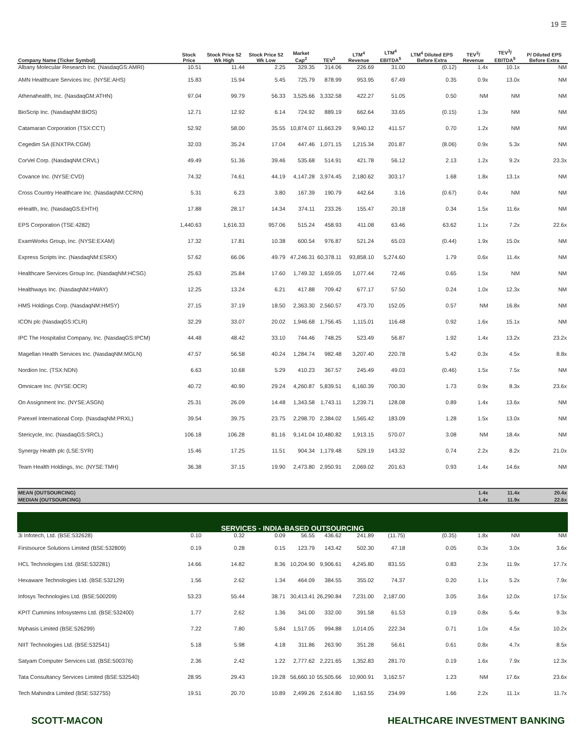19 ☰
| Company Name (Ticker Symbol) | Stock Price | Stock Price 52 Wk High | Stock Price 52 Wk Low | Market Cap<sup>2</sup> | TEV<sup>3</sup> | LTM<sup>4</sup> Revenue | LTM<sup>4</sup> EBITDA<sup>5</sup> | LTM<sup>4</sup> Diluted EPS Before Extra | TEV<sup>3</sup>/ Revenue | TEV<sup>3</sup>/ EBITDA<sup>5</sup> | P/ Diluted EPS Before Extra |
| --- | --- | --- | --- | --- | --- | --- | --- | --- | --- | --- | --- |
| Albany Molecular Research Inc. (NasdaqGS:AMRI) | 10.51 | 11.44 | 2.25 | 329.35 | 314.06 | 226.69 | 31.00 | (0.12) | 1.4x | 10.1x | NM |
| AMN Healthcare Services Inc. (NYSE:AHS) | 15.83 | 15.94 | 5.45 | 725.79 | 878.99 | 953.95 | 67.49 | 0.35 | 0.9x | 13.0x | NM |
| Athenahealth, Inc. (NasdaqGM:ATHN) | 97.04 | 99.79 | 56.33 | 3,525.66 | 3,332.58 | 422.27 | 51.05 | 0.50 | NM | NM | NM |
| BioScrip Inc. (NasdaqNM:BIOS) | 12.71 | 12.92 | 6.14 | 724.92 | 889.19 | 662.64 | 33.65 | (0.15) | 1.3x | NM | NM |
| Catamaran Corporation (TSX:CCT) | 52.92 | 58.00 | 35.55 | 10,874.07 | 11,663.29 | 9,940.12 | 411.57 | 0.70 | 1.2x | NM | NM |
| Cegedim SA (ENXTPA:CGM) | 32.03 | 35.24 | 17.04 | 447.46 | 1,071.15 | 1,215.34 | 201.87 | (8.06) | 0.9x | 5.3x | NM |
| CorVel Corp. (NasdaqNM:CRVL) | 49.49 | 51.36 | 39.46 | 535.68 | 514.91 | 421.78 | 56.12 | 2.13 | 1.2x | 9.2x | 23.3x |
| Covance Inc. (NYSE:CVD) | 74.32 | 74.61 | 44.19 | 4,147.28 | 3,974.45 | 2,180.62 | 303.17 | 1.68 | 1.8x | 13.1x | NM |
| Cross Country Healthcare Inc. (NasdaqNM:CCRN) | 5.31 | 6.23 | 3.80 | 167.39 | 190.79 | 442.64 | 3.16 | (0.67) | 0.4x | NM | NM |
| eHealth, Inc. (NasdaqGS:EHTH) | 17.88 | 28.17 | 14.34 | 374.11 | 233.26 | 155.47 | 20.18 | 0.34 | 1.5x | 11.6x | NM |
| EPS Corporation (TSE:4282) | 1,440.63 | 1,616.33 | 957.06 | 515.24 | 458.93 | 411.08 | 63.46 | 63.62 | 1.1x | 7.2x | 22.6x |
| ExamWorks Group, Inc. (NYSE:EXAM) | 17.32 | 17.81 | 10.38 | 600.54 | 976.87 | 521.24 | 65.03 | (0.44) | 1.9x | 15.0x | NM |
| Express Scripts Inc. (NasdaqNM:ESRX) | 57.62 | 66.06 | 49.79 | 47,246.31 | 60,378.11 | 93,858.10 | 5,274.60 | 1.79 | 0.6x | 11.4x | NM |
| Healthcare Services Group Inc. (NasdaqNM:HCSG) | 25.63 | 25.84 | 17.60 | 1,749.32 | 1,659.05 | 1,077.44 | 72.46 | 0.65 | 1.5x | NM | NM |
| Healthways Inc. (NasdaqNM:HWAY) | 12.25 | 13.24 | 6.21 | 417.88 | 709.42 | 677.17 | 57.50 | 0.24 | 1.0x | 12.3x | NM |
| HMS Holdings Corp. (NasdaqNM:HMSY) | 27.15 | 37.19 | 18.50 | 2,363.30 | 2,560.57 | 473.70 | 152.05 | 0.57 | NM | 16.8x | NM |
| ICON plc (NasdaqGS:ICLR) | 32.29 | 33.07 | 20.02 | 1,946.68 | 1,756.45 | 1,115.01 | 116.48 | 0.92 | 1.6x | 15.1x | NM |
| IPC The Hospitalist Company, Inc. (NasdaqGS:IPCM) | 44.48 | 48.42 | 33.10 | 744.46 | 748.25 | 523.49 | 56.87 | 1.92 | 1.4x | 13.2x | 23.2x |
| Magellan Health Services Inc. (NasdaqNM:MGLN) | 47.57 | 56.58 | 40.24 | 1,284.74 | 982.48 | 3,207.40 | 220.78 | 5.42 | 0.3x | 4.5x | 8.8x |
| Nordion Inc. (TSX:NDN) | 6.63 | 10.68 | 5.29 | 410.23 | 367.57 | 245.49 | 49.03 | (0.46) | 1.5x | 7.5x | NM |
| Omnicare Inc. (NYSE:OCR) | 40.72 | 40.90 | 29.24 | 4,260.87 | 5,839.51 | 6,160.39 | 700.30 | 1.73 | 0.9x | 8.3x | 23.6x |
| On Assignment Inc. (NYSE:ASGN) | 25.31 | 26.09 | 14.48 | 1,343.58 | 1,743.11 | 1,239.71 | 128.08 | 0.89 | 1.4x | 13.6x | NM |
| Parexel International Corp. (NasdaqNM:PRXL) | 39.54 | 39.75 | 23.75 | 2,298.70 | 2,384.02 | 1,565.42 | 183.09 | 1.28 | 1.5x | 13.0x | NM |
| Stericycle, Inc. (NasdaqGS:SRCL) | 106.18 | 106.28 | 81.16 | 9,141.04 | 10,480.82 | 1,913.15 | 570.07 | 3.08 | NM | 18.4x | NM |
| Synergy Health plc (LSE:SYR) | 15.46 | 17.25 | 11.51 | 904.34 | 1,179.48 | 529.19 | 143.32 | 0.74 | 2.2x | 8.2x | 21.0x |
| Team Health Holdings, Inc. (NYSE:TMH) | 36.38 | 37.15 | 19.90 | 2,473.80 | 2,950.91 | 2,069.02 | 201.63 | 0.93 | 1.4x | 14.6x | NM |
| MEAN (OUTSOURCING) | | | | | | | | | 1.4x | 11.4x | 20.4x |
| MEDIAN (OUTSOURCING) | | | | | | | | | 1.4x | 11.9x | 22.6x |
| SERVICES - INDIA-BASED OUTSOURCING | | | | | | | | | | | |
| 3i Infotech, Ltd. (BSE:532628) | 0.10 | 0.32 | 0.09 | 56.55 | 436.62 | 241.89 | (11.75) | (0.35) | 1.8x | NM | NM |
| Firstsource Solutions Limited (BSE:532809) | 0.19 | 0.28 | 0.15 | 123.79 | 143.42 | 502.30 | 47.18 | 0.05 | 0.3x | 3.0x | 3.6x |
| HCL Technologies Ltd. (BSE:532281) | 14.66 | 14.82 | 8.36 | 10,204.90 | 9,906.61 | 4,245.80 | 831.55 | 0.83 | 2.3x | 11.9x | 17.7x |
| Hexaware Technologies Ltd. (BSE:532129) | 1.56 | 2.62 | 1.34 | 464.09 | 384.55 | 355.02 | 74.37 | 0.20 | 1.1x | 5.2x | 7.9x |
| Infosys Technologies Ltd. (BSE:500209) | 53.23 | 55.44 | 38.71 | 30,413.41 | 26,290.84 | 7,231.00 | 2,187.00 | 3.05 | 3.6x | 12.0x | 17.5x |
| KPIT Cummins Infosystems Ltd. (BSE:532400) | 1.77 | 2.62 | 1.36 | 341.00 | 332.00 | 391.58 | 61.53 | 0.19 | 0.8x | 5.4x | 9.3x |
| Mphasis Limited (BSE:526299) | 7.22 | 7.80 | 5.84 | 1,517.05 | 994.88 | 1,014.05 | 222.34 | 0.71 | 1.0x | 4.5x | 10.2x |
| NIIT Technologies Ltd. (BSE:532541) | 5.18 | 5.98 | 4.18 | 311.86 | 263.90 | 351.28 | 56.61 | 0.61 | 0.8x | 4.7x | 8.5x |
| Satyam Computer Services Ltd. (BSE:500376) | 2.36 | 2.42 | 1.22 | 2,777.62 | 2,221.65 | 1,352.83 | 281.70 | 0.19 | 1.6x | 7.9x | 12.3x |
| Tata Consultancy Services Limited (BSE:532540) | 28.95 | 29.43 | 19.28 | 56,660.10 | 55,505.66 | 10,900.91 | 3,162.57 | 1.23 | NM | 17.6x | 23.6x |
| Tech Mahindra Limited (BSE:532755) | 19.51 | 20.70 | 10.89 | 2,499.26 | 2,614.80 | 1,163.55 | 234.99 | 1.66 | 2.2x | 11.1x | 11.7x |
SCOTT-MACON HEALTHCARE INVESTMENT BANKING